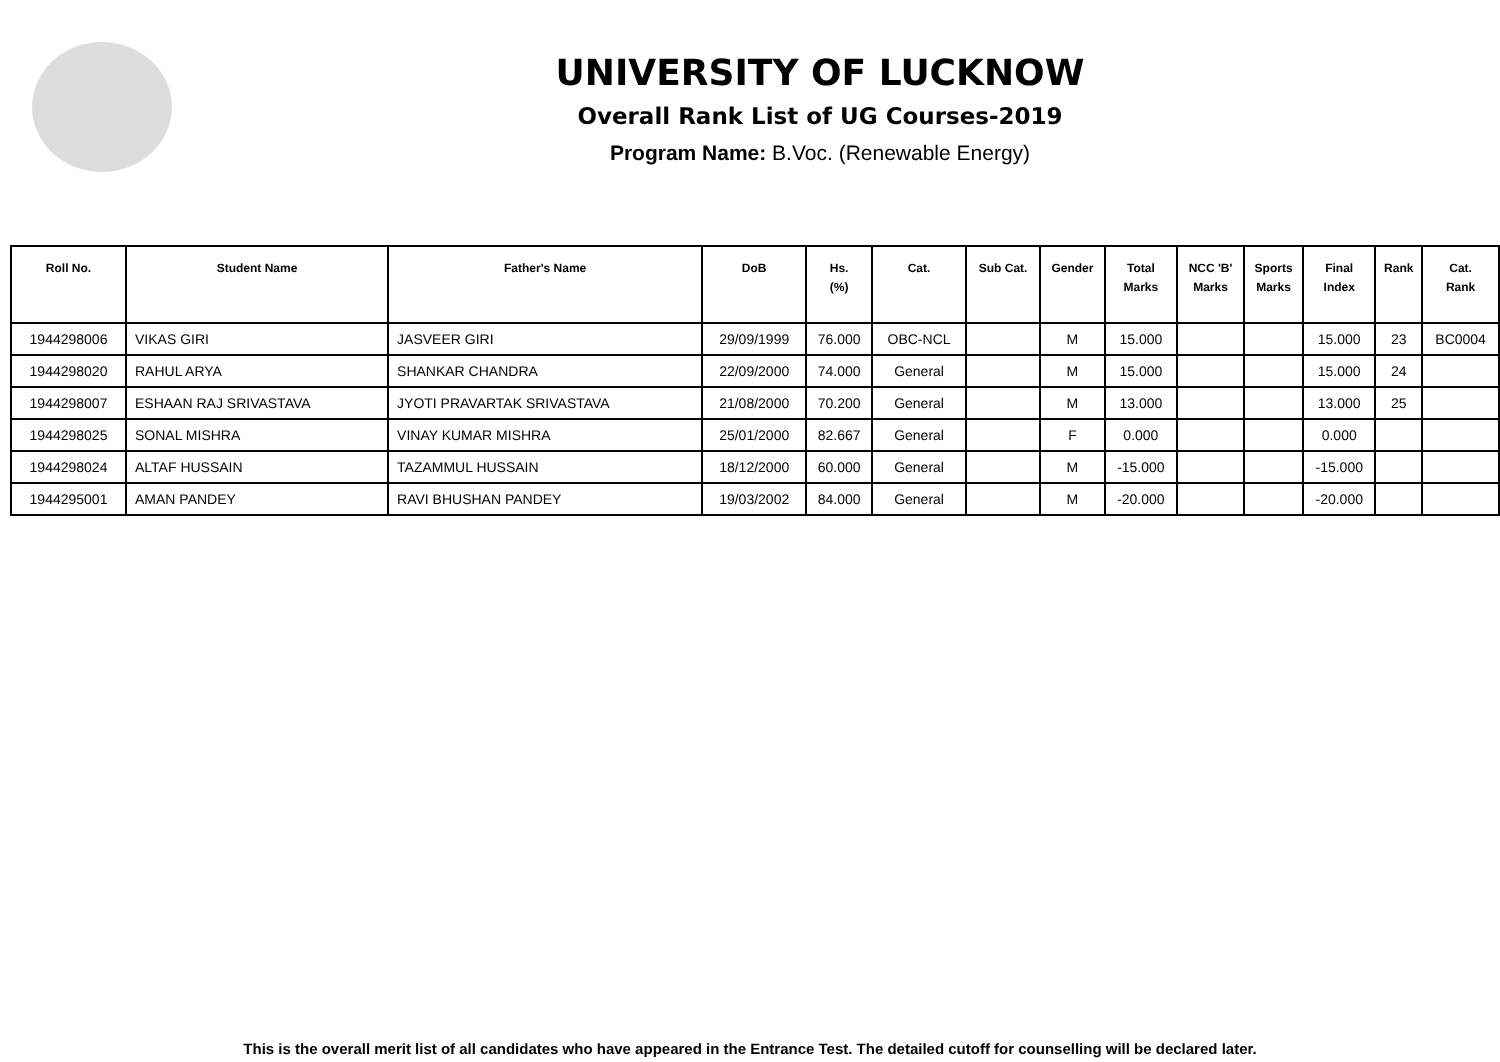UNIVERSITY OF LUCKNOW
Overall Rank List of UG Courses-2019
Program Name: B.Voc. (Renewable Energy)
| Roll No. | Student Name | Father's Name | DoB | Hs. (%) | Cat. | Sub Cat. | Gender | Total Marks | NCC 'B' Marks | Sports Marks | Final Index | Rank | Cat. Rank |
| --- | --- | --- | --- | --- | --- | --- | --- | --- | --- | --- | --- | --- | --- |
| 1944298006 | VIKAS GIRI | JASVEER GIRI | 29/09/1999 | 76.000 | OBC-NCL | | M | 15.000 | | | 15.000 | 23 | BC0004 |
| 1944298020 | RAHUL ARYA | SHANKAR CHANDRA | 22/09/2000 | 74.000 | General | | M | 15.000 | | | 15.000 | 24 | |
| 1944298007 | ESHAAN RAJ SRIVASTAVA | JYOTI PRAVARTAK SRIVASTAVA | 21/08/2000 | 70.200 | General | | M | 13.000 | | | 13.000 | 25 | |
| 1944298025 | SONAL MISHRA | VINAY KUMAR MISHRA | 25/01/2000 | 82.667 | General | | F | 0.000 | | | 0.000 | | |
| 1944298024 | ALTAF HUSSAIN | TAZAMMUL HUSSAIN | 18/12/2000 | 60.000 | General | | M | -15.000 | | | -15.000 | | |
| 1944295001 | AMAN PANDEY | RAVI BHUSHAN PANDEY | 19/03/2002 | 84.000 | General | | M | -20.000 | | | -20.000 | | |
This is the overall merit list of all candidates who have appeared in the Entrance Test. The detailed cutoff for counselling will be declared later.